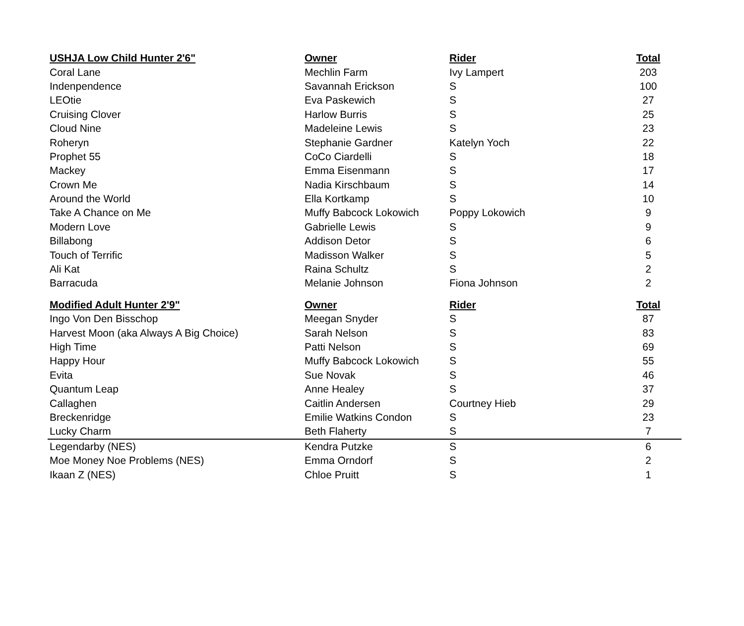| USHJA Low Child Hunter 2'6" | Owner | Rider | Total |
| --- | --- | --- | --- |
| Coral Lane | Mechlin Farm | Ivy Lampert | 203 |
| Indenpendence | Savannah Erickson | S | 100 |
| LEOtie | Eva Paskewich | S | 27 |
| Cruising Clover | Harlow Burris | S | 25 |
| Cloud Nine | Madeleine Lewis | S | 23 |
| Roheryn | Stephanie Gardner | Katelyn Yoch | 22 |
| Prophet 55 | CoCo Ciardelli | S | 18 |
| Mackey | Emma Eisenmann | S | 17 |
| Crown Me | Nadia Kirschbaum | S | 14 |
| Around the World | Ella Kortkamp | S | 10 |
| Take A Chance on Me | Muffy Babcock Lokowich | Poppy Lokowich | 9 |
| Modern Love | Gabrielle Lewis | S | 9 |
| Billabong | Addison Detor | S | 6 |
| Touch of Terrific | Madisson Walker | S | 5 |
| Ali Kat | Raina Schultz | S | 2 |
| Barracuda | Melanie Johnson | Fiona Johnson | 2 |
| Modified Adult Hunter 2'9" | Owner | Rider | Total |
| Ingo Von Den Bisschop | Meegan Snyder | S | 87 |
| Harvest Moon (aka Always A Big Choice) | Sarah Nelson | S | 83 |
| High Time | Patti Nelson | S | 69 |
| Happy Hour | Muffy Babcock Lokowich | S | 55 |
| Evita | Sue Novak | S | 46 |
| Quantum Leap | Anne Healey | S | 37 |
| Callaghen | Caitlin Andersen | Courtney Hieb | 29 |
| Breckenridge | Emilie Watkins Condon | S | 23 |
| Lucky Charm | Beth Flaherty | S | 7 |
| Legendarby (NES) | Kendra Putzke | S | 6 |
| Moe Money Noe Problems (NES) | Emma Orndorf | S | 2 |
| Ikaan Z (NES) | Chloe Pruitt | S | 1 |